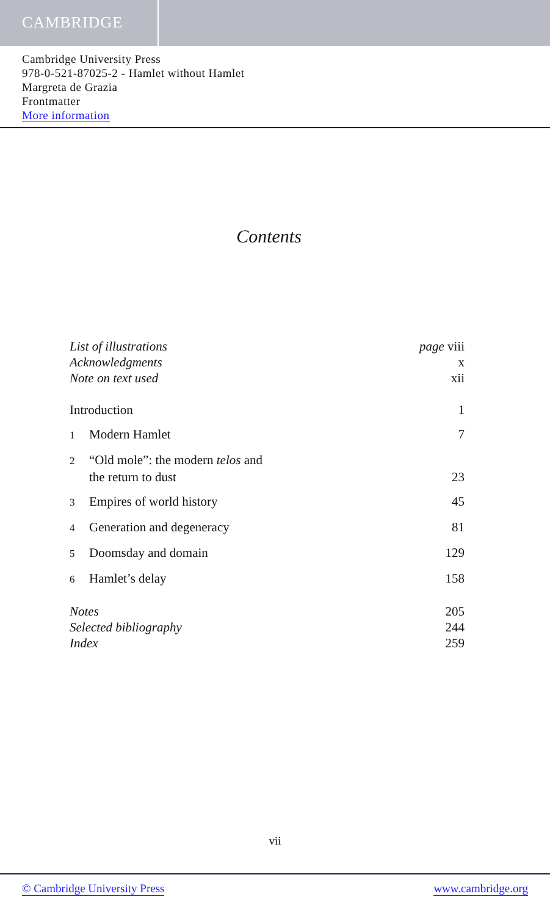CAMBRIDGE
Cambridge University Press
978-0-521-87025-2 - Hamlet without Hamlet
Margreta de Grazia
Frontmatter
More information
Contents
List of illustrations page viii
Acknowledgments x
Note on text used xii
Introduction 1
1 Modern Hamlet 7
2 “Old mole”: the modern telos and
the return to dust 23
3 Empires of world history 45
4 Generation and degeneracy 81
5 Doomsday and domain 129
6 Hamlet’s delay 158
Notes 205
Selected bibliography 244
Index 259
vii
© Cambridge University Press www.cambridge.org